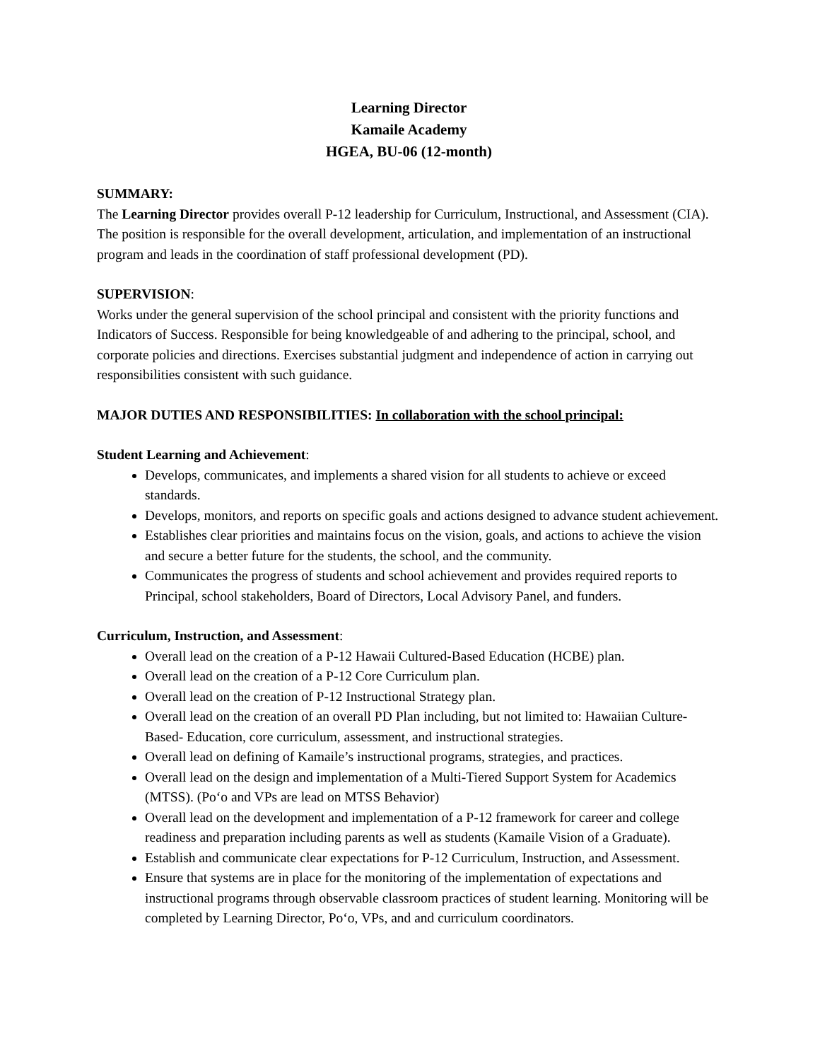Learning Director
Kamaile Academy
HGEA, BU-06 (12-month)
SUMMARY:
The Learning Director provides overall P-12 leadership for Curriculum, Instructional, and Assessment (CIA). The position is responsible for the overall development, articulation, and implementation of an instructional program and leads in the coordination of staff professional development (PD).
SUPERVISION:
Works under the general supervision of the school principal and consistent with the priority functions and Indicators of Success. Responsible for being knowledgeable of and adhering to the principal, school, and corporate policies and directions. Exercises substantial judgment and independence of action in carrying out responsibilities consistent with such guidance.
MAJOR DUTIES AND RESPONSIBILITIES: In collaboration with the school principal:
Student Learning and Achievement:
Develops, communicates, and implements a shared vision for all students to achieve or exceed standards.
Develops, monitors, and reports on specific goals and actions designed to advance student achievement.
Establishes clear priorities and maintains focus on the vision, goals, and actions to achieve the vision and secure a better future for the students, the school, and the community.
Communicates the progress of students and school achievement and provides required reports to Principal, school stakeholders, Board of Directors, Local Advisory Panel, and funders.
Curriculum, Instruction, and Assessment:
Overall lead on the creation of a P-12 Hawaii Cultured-Based Education (HCBE) plan.
Overall lead on the creation of a P-12 Core Curriculum plan.
Overall lead on the creation of P-12 Instructional Strategy plan.
Overall lead on the creation of an overall PD Plan including, but not limited to: Hawaiian Culture-Based- Education, core curriculum, assessment, and instructional strategies.
Overall lead on defining of Kamaile’s instructional programs, strategies, and practices.
Overall lead on the design and implementation of a Multi-Tiered Support System for Academics (MTSS). (Poʻo and VPs are lead on MTSS Behavior)
Overall lead on the development and implementation of a P-12 framework for career and college readiness and preparation including parents as well as students (Kamaile Vision of a Graduate).
Establish and communicate clear expectations for P-12 Curriculum, Instruction, and Assessment.
Ensure that systems are in place for the monitoring of the implementation of expectations and instructional programs through observable classroom practices of student learning. Monitoring will be completed by Learning Director, Poʻo, VPs, and and curriculum coordinators.